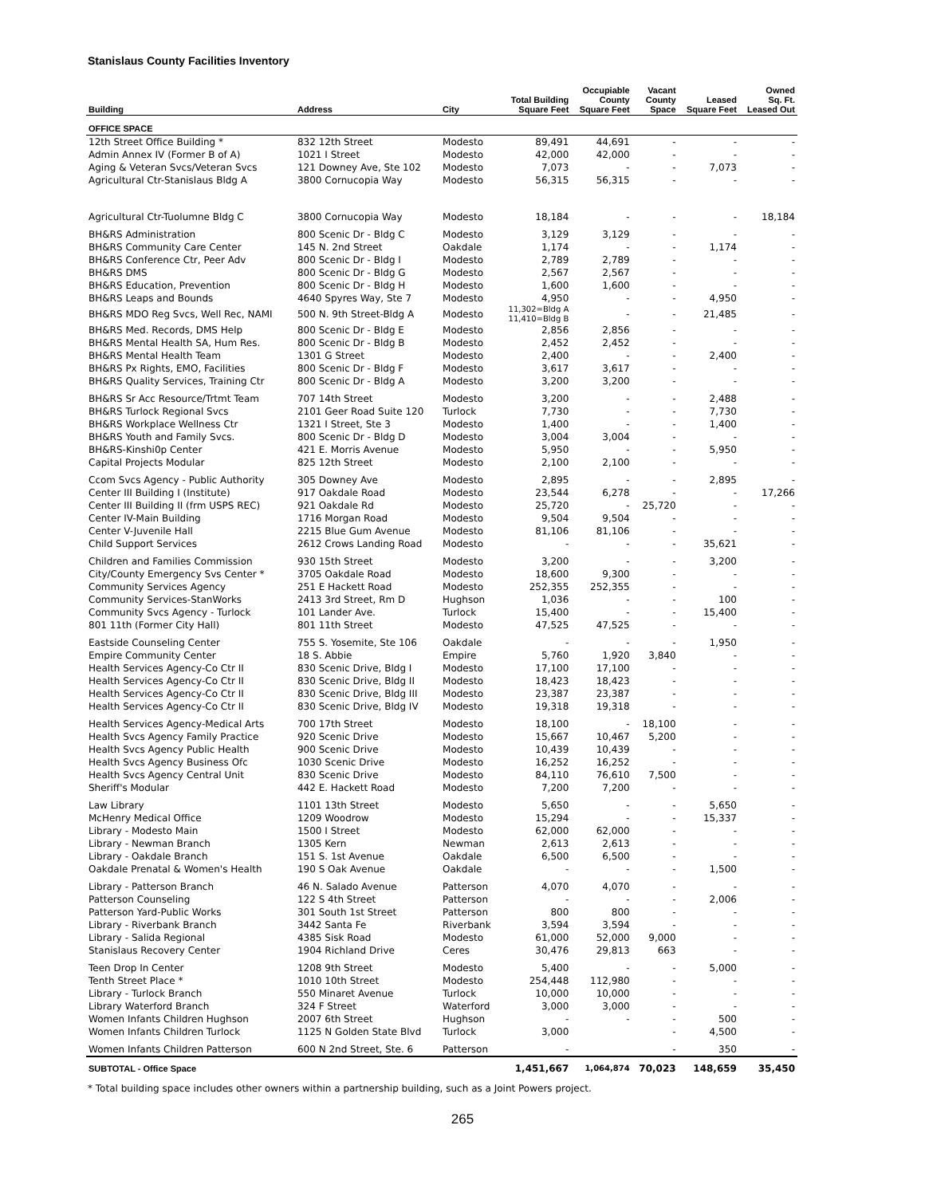Stanislaus County Facilities Inventory
| Building | Address | City | Total Building Square Feet | Occupiable County Square Feet | Vacant County Space | Leased Square Feet | Owned Sq. Ft. Leased Out |
| --- | --- | --- | --- | --- | --- | --- | --- |
| OFFICE SPACE | | | | | | | |
| 12th Street Office Building * | 832 12th Street | Modesto | 89,491 | 44,691 | - | - | - |
| Admin Annex IV (Former B of A) | 1021 I Street | Modesto | 42,000 | 42,000 | - | - | - |
| Aging & Veteran Svcs/Veteran Svcs | 121 Downey Ave, Ste 102 | Modesto | 7,073 | - | - | 7,073 | - |
| Agricultural Ctr-Stanislaus Bldg A | 3800 Cornucopia Way | Modesto | 56,315 | 56,315 | - | - | - |
| Agricultural Ctr-Tuolumne Bldg C | 3800 Cornucopia Way | Modesto | 18,184 | - | - | - | 18,184 |
| BH&RS Administration | 800 Scenic Dr - Bldg C | Modesto | 3,129 | 3,129 | - | - | - |
| BH&RS Community Care Center | 145 N. 2nd Street | Oakdale | 1,174 | - | - | 1,174 | - |
| BH&RS Conference Ctr, Peer Adv | 800 Scenic Dr - Bldg I | Modesto | 2,789 | 2,789 | - | - | - |
| BH&RS DMS | 800 Scenic Dr - Bldg G | Modesto | 2,567 | 2,567 | - | - | - |
| BH&RS Education, Prevention | 800 Scenic Dr - Bldg H | Modesto | 1,600 | 1,600 | - | - | - |
| BH&RS Leaps and Bounds | 4640 Spyres Way, Ste 7 | Modesto | 4,950 | - | - | 4,950 | - |
| BH&RS MDO Reg Svcs, Well Rec, NAMI | 500 N. 9th Street-Bldg A | Modesto | 11,302=Bldg A 11,410=Bldg B | - | - | 21,485 | - |
| BH&RS Med. Records, DMS Help | 800 Scenic Dr - Bldg E | Modesto | 2,856 | 2,856 | - | - | - |
| BH&RS Mental Health SA, Hum Res. | 800 Scenic Dr - Bldg B | Modesto | 2,452 | 2,452 | - | - | - |
| BH&RS Mental Health Team | 1301 G Street | Modesto | 2,400 | - | - | 2,400 | - |
| BH&RS Px Rights, EMO, Facilities | 800 Scenic Dr - Bldg F | Modesto | 3,617 | 3,617 | - | - | - |
| BH&RS Quality Services, Training Ctr | 800 Scenic Dr - Bldg A | Modesto | 3,200 | 3,200 | - | - | - |
| BH&RS Sr Acc Resource/Trtmt Team | 707 14th Street | Modesto | 3,200 | - | - | 2,488 | - |
| BH&RS Turlock Regional Svcs | 2101 Geer Road Suite 120 | Turlock | 7,730 | - | - | 7,730 | - |
| BH&RS Workplace Wellness Ctr | 1321 I Street, Ste 3 | Modesto | 1,400 | - | - | 1,400 | - |
| BH&RS Youth and Family Svcs. | 800 Scenic Dr - Bldg D | Modesto | 3,004 | 3,004 | - | - | - |
| BH&RS-Kinshi0p Center | 421 E. Morris Avenue | Modesto | 5,950 | - | - | 5,950 | - |
| Capital Projects Modular | 825 12th Street | Modesto | 2,100 | 2,100 | - | - | - |
| Ccom Svcs Agency - Public Authority | 305 Downey Ave | Modesto | 2,895 | - | - | 2,895 | - |
| Center III Building I (Institute) | 917 Oakdale Road | Modesto | 23,544 | 6,278 | - | - | 17,266 |
| Center III Building II (frm USPS REC) | 921 Oakdale Rd | Modesto | 25,720 | - | 25,720 | - | - |
| Center IV-Main Building | 1716 Morgan Road | Modesto | 9,504 | 9,504 | - | - | - |
| Center V-Juvenile Hall | 2215 Blue Gum Avenue | Modesto | 81,106 | 81,106 | - | - | - |
| Child Support Services | 2612 Crows Landing Road | Modesto | - | - | - | 35,621 | - |
| Children and Families Commission | 930 15th Street | Modesto | 3,200 | - | - | 3,200 | - |
| City/County Emergency Svs Center * | 3705 Oakdale Road | Modesto | 18,600 | 9,300 | - | - | - |
| Community Services Agency | 251 E Hackett Road | Modesto | 252,355 | 252,355 | - | - | - |
| Community Services-StanWorks | 2413 3rd Street, Rm D | Hughson | 1,036 | - | - | 100 | - |
| Community Svcs Agency - Turlock | 101 Lander Ave. | Turlock | 15,400 | - | - | 15,400 | - |
| 801 11th (Former City Hall) | 801 11th Street | Modesto | 47,525 | 47,525 | - | - | - |
| Eastside Counseling Center | 755 S. Yosemite, Ste 106 | Oakdale | - | - | - | 1,950 | - |
| Empire Community Center | 18 S. Abbie | Empire | 5,760 | 1,920 | 3,840 | - | - |
| Health Services Agency-Co Ctr II | 830 Scenic Drive, Bldg I | Modesto | 17,100 | 17,100 | - | - | - |
| Health Services Agency-Co Ctr II | 830 Scenic Drive, Bldg II | Modesto | 18,423 | 18,423 | - | - | - |
| Health Services Agency-Co Ctr II | 830 Scenic Drive, Bldg III | Modesto | 23,387 | 23,387 | - | - | - |
| Health Services Agency-Co Ctr II | 830 Scenic Drive, Bldg IV | Modesto | 19,318 | 19,318 | - | - | - |
| Health Services Agency-Medical Arts | 700 17th Street | Modesto | 18,100 | - | 18,100 | - | - |
| Health Svcs Agency Family Practice | 920 Scenic Drive | Modesto | 15,667 | 10,467 | 5,200 | - | - |
| Health Svcs Agency Public Health | 900 Scenic Drive | Modesto | 10,439 | 10,439 | - | - | - |
| Health Svcs Agency Business Ofc | 1030 Scenic Drive | Modesto | 16,252 | 16,252 | - | - | - |
| Health Svcs Agency Central Unit | 830 Scenic Drive | Modesto | 84,110 | 76,610 | 7,500 | - | - |
| Sheriff's Modular | 442 E. Hackett Road | Modesto | 7,200 | 7,200 | - | - | - |
| Law Library | 1101 13th Street | Modesto | 5,650 | - | - | 5,650 | - |
| McHenry Medical Office | 1209 Woodrow | Modesto | 15,294 | - | - | 15,337 | - |
| Library - Modesto Main | 1500 I Street | Modesto | 62,000 | 62,000 | - | - | - |
| Library - Newman Branch | 1305 Kern | Newman | 2,613 | 2,613 | - | - | - |
| Library - Oakdale Branch | 151 S. 1st Avenue | Oakdale | 6,500 | 6,500 | - | - | - |
| Oakdale Prenatal & Women's Health | 190 S Oak Avenue | Oakdale | - | - | - | 1,500 | - |
| Library - Patterson Branch | 46 N. Salado Avenue | Patterson | 4,070 | 4,070 | - | - | - |
| Patterson Counseling | 122 S 4th Street | Patterson | - | - | - | 2,006 | - |
| Patterson Yard-Public Works | 301 South 1st Street | Patterson | 800 | 800 | - | - | - |
| Library - Riverbank Branch | 3442 Santa Fe | Riverbank | 3,594 | 3,594 | - | - | - |
| Library - Salida Regional | 4385 Sisk Road | Modesto | 61,000 | 52,000 | 9,000 | - | - |
| Stanislaus Recovery Center | 1904 Richland Drive | Ceres | 30,476 | 29,813 | 663 | - | - |
| Teen Drop In Center | 1208 9th Street | Modesto | 5,400 | - | - | 5,000 | - |
| Tenth Street Place * | 1010 10th Street | Modesto | 254,448 | 112,980 | - | - | - |
| Library - Turlock Branch | 550 Minaret Avenue | Turlock | 10,000 | 10,000 | - | - | - |
| Library Waterford Branch | 324 F Street | Waterford | 3,000 | 3,000 | - | - | - |
| Women Infants Children Hughson | 2007 6th Street | Hughson | - | - | - | 500 | - |
| Women Infants Children Turlock | 1125 N Golden State Blvd | Turlock | 3,000 | | - | 4,500 | - |
| Women Infants Children Patterson | 600 N 2nd Street, Ste. 6 | Patterson | - | | - | 350 | - |
| SUBTOTAL - Office Space | | | 1,451,667 | 1,064,874 | 70,023 | 148,659 | 35,450 |
* Total building space includes other owners within a partnership building, such as a Joint Powers project.
265